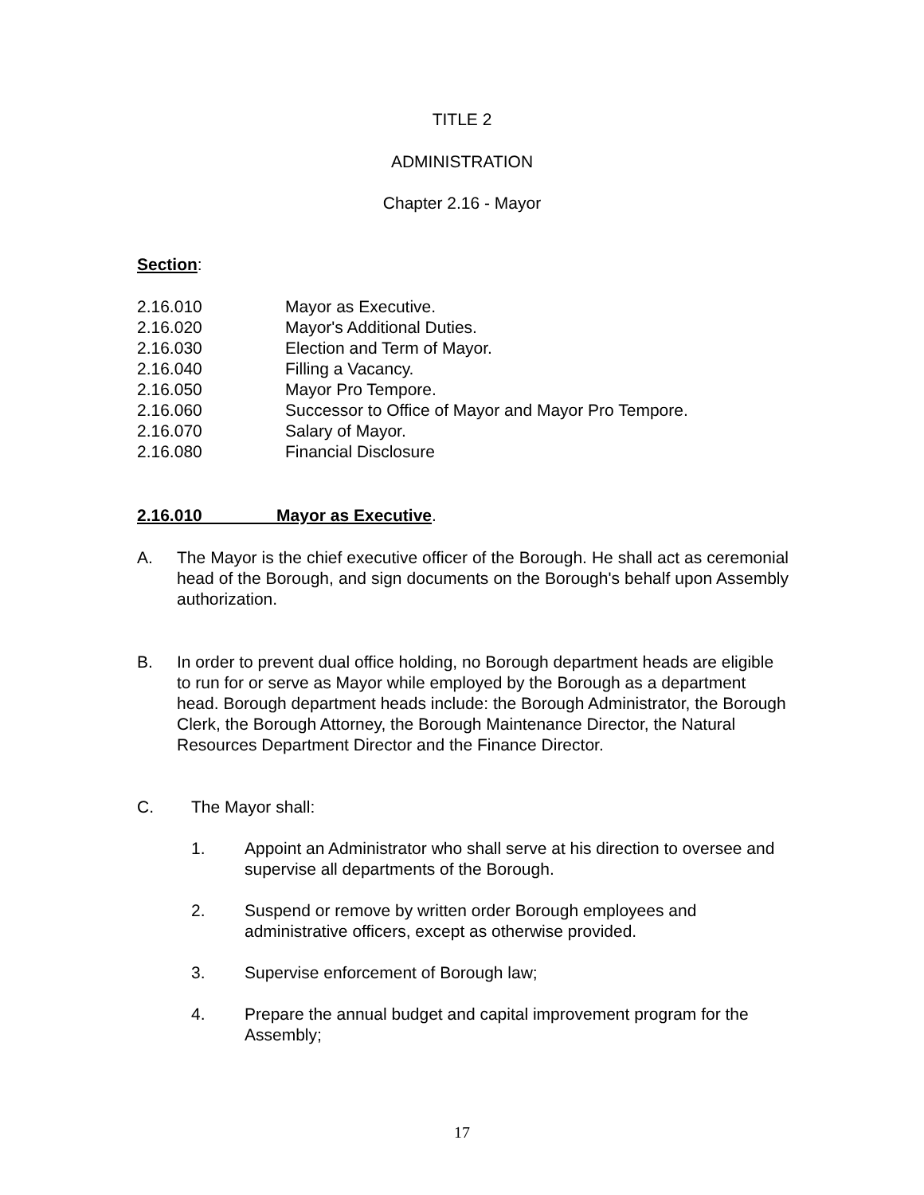TITLE 2
ADMINISTRATION
Chapter 2.16 - Mayor
Section:
2.16.010 Mayor as Executive.
2.16.020 Mayor's Additional Duties.
2.16.030 Election and Term of Mayor.
2.16.040 Filling a Vacancy.
2.16.050 Mayor Pro Tempore.
2.16.060 Successor to Office of Mayor and Mayor Pro Tempore.
2.16.070 Salary of Mayor.
2.16.080 Financial Disclosure
2.16.010 Mayor as Executive.
A. The Mayor is the chief executive officer of the Borough. He shall act as ceremonial head of the Borough, and sign documents on the Borough's behalf upon Assembly authorization.
B. In order to prevent dual office holding, no Borough department heads are eligible to run for or serve as Mayor while employed by the Borough as a department head. Borough department heads include: the Borough Administrator, the Borough Clerk, the Borough Attorney, the Borough Maintenance Director, the Natural Resources Department Director and the Finance Director.
C. The Mayor shall:
1. Appoint an Administrator who shall serve at his direction to oversee and supervise all departments of the Borough.
2. Suspend or remove by written order Borough employees and administrative officers, except as otherwise provided.
3. Supervise enforcement of Borough law;
4. Prepare the annual budget and capital improvement program for the Assembly;
17